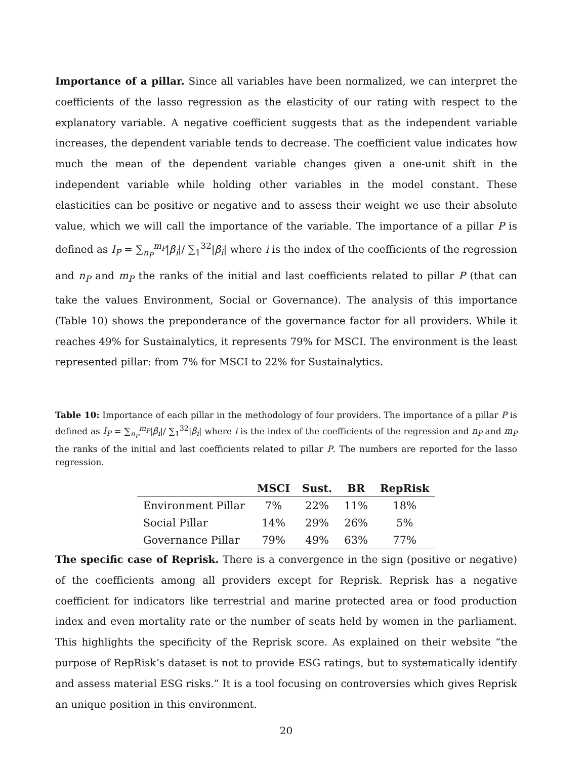Importance of a pillar. Since all variables have been normalized, we can interpret the coefficients of the lasso regression as the elasticity of our rating with respect to the explanatory variable. A negative coefficient suggests that as the independent variable increases, the dependent variable tends to decrease. The coefficient value indicates how much the mean of the dependent variable changes given a one-unit shift in the independent variable while holding other variables in the model constant. These elasticities can be positive or negative and to assess their weight we use their absolute value, which we will call the importance of the variable. The importance of a pillar P is defined as I<sub>P</sub> = ∑<sub>n<sub>P</sub></sub><sup>m<sub>P</sub></sup>|β<sub>i</sub>|/ ∑<sub>1</sub><sup>32</sup>|β<sub>i</sub>| where i is the index of the coefficients of the regression and n<sub>P</sub> and m<sub>P</sub> the ranks of the initial and last coefficients related to pillar P (that can take the values Environment, Social or Governance). The analysis of this importance (Table 10) shows the preponderance of the governance factor for all providers. While it reaches 49% for Sustainalytics, it represents 79% for MSCI. The environment is the least represented pillar: from 7% for MSCI to 22% for Sustainalytics.
Table 10: Importance of each pillar in the methodology of four providers. The importance of a pillar P is defined as I<sub>P</sub> = ∑<sub>n<sub>P</sub></sub><sup>m<sub>P</sub></sup>|β<sub>i</sub>|/ ∑<sub>1</sub><sup>32</sup>|β<sub>i</sub>| where i is the index of the coefficients of the regression and n<sub>P</sub> and m<sub>P</sub> the ranks of the initial and last coefficients related to pillar P. The numbers are reported for the lasso regression.
| | MSCI | Sust. | BR | RepRisk |
| --- | --- | --- | --- | --- |
| Environment Pillar | 7% | 22% | 11% | 18% |
| Social Pillar | 14% | 29% | 26% | 5% |
| Governance Pillar | 79% | 49% | 63% | 77% |
The specific case of Reprisk. There is a convergence in the sign (positive or negative) of the coefficients among all providers except for Reprisk. Reprisk has a negative coefficient for indicators like terrestrial and marine protected area or food production index and even mortality rate or the number of seats held by women in the parliament. This highlights the specificity of the Reprisk score. As explained on their website “the purpose of RepRisk’s dataset is not to provide ESG ratings, but to systematically identify and assess material ESG risks.” It is a tool focusing on controversies which gives Reprisk an unique position in this environment.
20